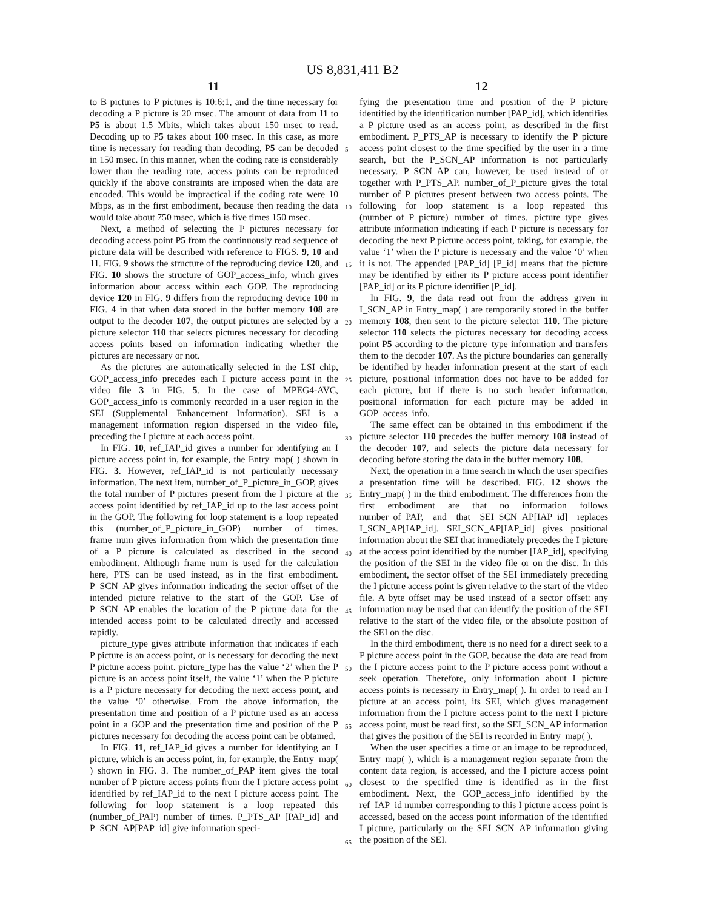US 8,831,411 B2
11 12
to B pictures to P pictures is 10:6:1, and the time necessary for decoding a P picture is 20 msec. The amount of data from I1 to P5 is about 1.5 Mbits, which takes about 150 msec to read. Decoding up to P5 takes about 100 msec. In this case, as more time is necessary for reading than decoding, P5 can be decoded in 150 msec. In this manner, when the coding rate is considerably lower than the reading rate, access points can be reproduced quickly if the above constraints are imposed when the data are encoded. This would be impractical if the coding rate were 10 Mbps, as in the first embodiment, because then reading the data would take about 750 msec, which is five times 150 msec.
Next, a method of selecting the P pictures necessary for decoding access point P5 from the continuously read sequence of picture data will be described with reference to FIGS. 9, 10 and 11. FIG. 9 shows the structure of the reproducing device 120, and FIG. 10 shows the structure of GOP_access_info, which gives information about access within each GOP. The reproducing device 120 in FIG. 9 differs from the reproducing device 100 in FIG. 4 in that when data stored in the buffer memory 108 are output to the decoder 107, the output pictures are selected by a picture selector 110 that selects pictures necessary for decoding access points based on information indicating whether the pictures are necessary or not.
As the pictures are automatically selected in the LSI chip, GOP_access_info precedes each I picture access point in the video file 3 in FIG. 5. In the case of MPEG4-AVC, GOP_access_info is commonly recorded in a user region in the SEI (Supplemental Enhancement Information). SEI is a management information region dispersed in the video file, preceding the I picture at each access point.
In FIG. 10, ref_IAP_id gives a number for identifying an I picture access point in, for example, the Entry_map( ) shown in FIG. 3. However, ref_IAP_id is not particularly necessary information. The next item, number_of_P_picture_in_GOP, gives the total number of P pictures present from the I picture at the access point identified by ref_IAP_id up to the last access point in the GOP. The following for loop statement is a loop repeated this (number_of_P_picture_in_GOP) number of times. frame_num gives information from which the presentation time of a P picture is calculated as described in the second embodiment. Although frame_num is used for the calculation here, PTS can be used instead, as in the first embodiment. P_SCN_AP gives information indicating the sector offset of the intended picture relative to the start of the GOP. Use of P_SCN_AP enables the location of the P picture data for the intended access point to be calculated directly and accessed rapidly.
picture_type gives attribute information that indicates if each P picture is an access point, or is necessary for decoding the next P picture access point. picture_type has the value ‘2’ when the P picture is an access point itself, the value ‘1’ when the P picture is a P picture necessary for decoding the next access point, and the value ‘0’ otherwise. From the above information, the presentation time and position of a P picture used as an access point in a GOP and the presentation time and position of the P pictures necessary for decoding the access point can be obtained.
In FIG. 11, ref_IAP_id gives a number for identifying an I picture, which is an access point, in, for example, the Entry_map( ) shown in FIG. 3. The number_of_PAP item gives the total number of P picture access points from the I picture access point identified by ref_IAP_id to the next I picture access point. The following for loop statement is a loop repeated this (number_of_PAP) number of times. P_PTS_AP [PAP_id] and P_SCN_AP[PAP_id] give information speci-
fying the presentation time and position of the P picture identified by the identification number [PAP_id], which identifies a P picture used as an access point, as described in the first embodiment. P_PTS_AP is necessary to identify the P picture access point closest to the time specified by the user in a time search, but the P_SCN_AP information is not particularly necessary. P_SCN_AP can, however, be used instead of or together with P_PTS_AP. number_of_P_picture gives the total number of P pictures present between two access points. The following for loop statement is a loop repeated this (number_of_P_picture) number of times. picture_type gives attribute information indicating if each P picture is necessary for decoding the next P picture access point, taking, for example, the value ‘1’ when the P picture is necessary and the value ‘0’ when it is not. The appended [PAP_id] [P_id] means that the picture may be identified by either its P picture access point identifier [PAP_id] or its P picture identifier [P_id].
In FIG. 9, the data read out from the address given in I_SCN_AP in Entry_map( ) are temporarily stored in the buffer memory 108, then sent to the picture selector 110. The picture selector 110 selects the pictures necessary for decoding access point P5 according to the picture_type information and transfers them to the decoder 107. As the picture boundaries can generally be identified by header information present at the start of each picture, positional information does not have to be added for each picture, but if there is no such header information, positional information for each picture may be added in GOP_access_info.
The same effect can be obtained in this embodiment if the picture selector 110 precedes the buffer memory 108 instead of the decoder 107, and selects the picture data necessary for decoding before storing the data in the buffer memory 108.
Next, the operation in a time search in which the user specifies a presentation time will be described. FIG. 12 shows the Entry_map( ) in the third embodiment. The differences from the first embodiment are that no information follows number_of_PAP, and that SEI_SCN_AP[IAP_id] replaces I_SCN_AP[IAP_id]. SEI_SCN_AP[IAP_id] gives positional information about the SEI that immediately precedes the I picture at the access point identified by the number [IAP_id], specifying the position of the SEI in the video file or on the disc. In this embodiment, the sector offset of the SEI immediately preceding the I picture access point is given relative to the start of the video file. A byte offset may be used instead of a sector offset: any information may be used that can identify the position of the SEI relative to the start of the video file, or the absolute position of the SEI on the disc.
In the third embodiment, there is no need for a direct seek to a P picture access point in the GOP, because the data are read from the I picture access point to the P picture access point without a seek operation. Therefore, only information about I picture access points is necessary in Entry_map( ). In order to read an I picture at an access point, its SEI, which gives management information from the I picture access point to the next I picture access point, must be read first, so the SEI_SCN_AP information that gives the position of the SEI is recorded in Entry_map( ).
When the user specifies a time or an image to be reproduced, Entry_map( ), which is a management region separate from the content data region, is accessed, and the I picture access point closest to the specified time is identified as in the first embodiment. Next, the GOP_access_info identified by the ref_IAP_id number corresponding to this I picture access point is accessed, based on the access point information of the identified I picture, particularly on the SEI_SCN_AP information giving the position of the SEI.
5
10
15
20
25
30
35
40
45
50
55
60
65